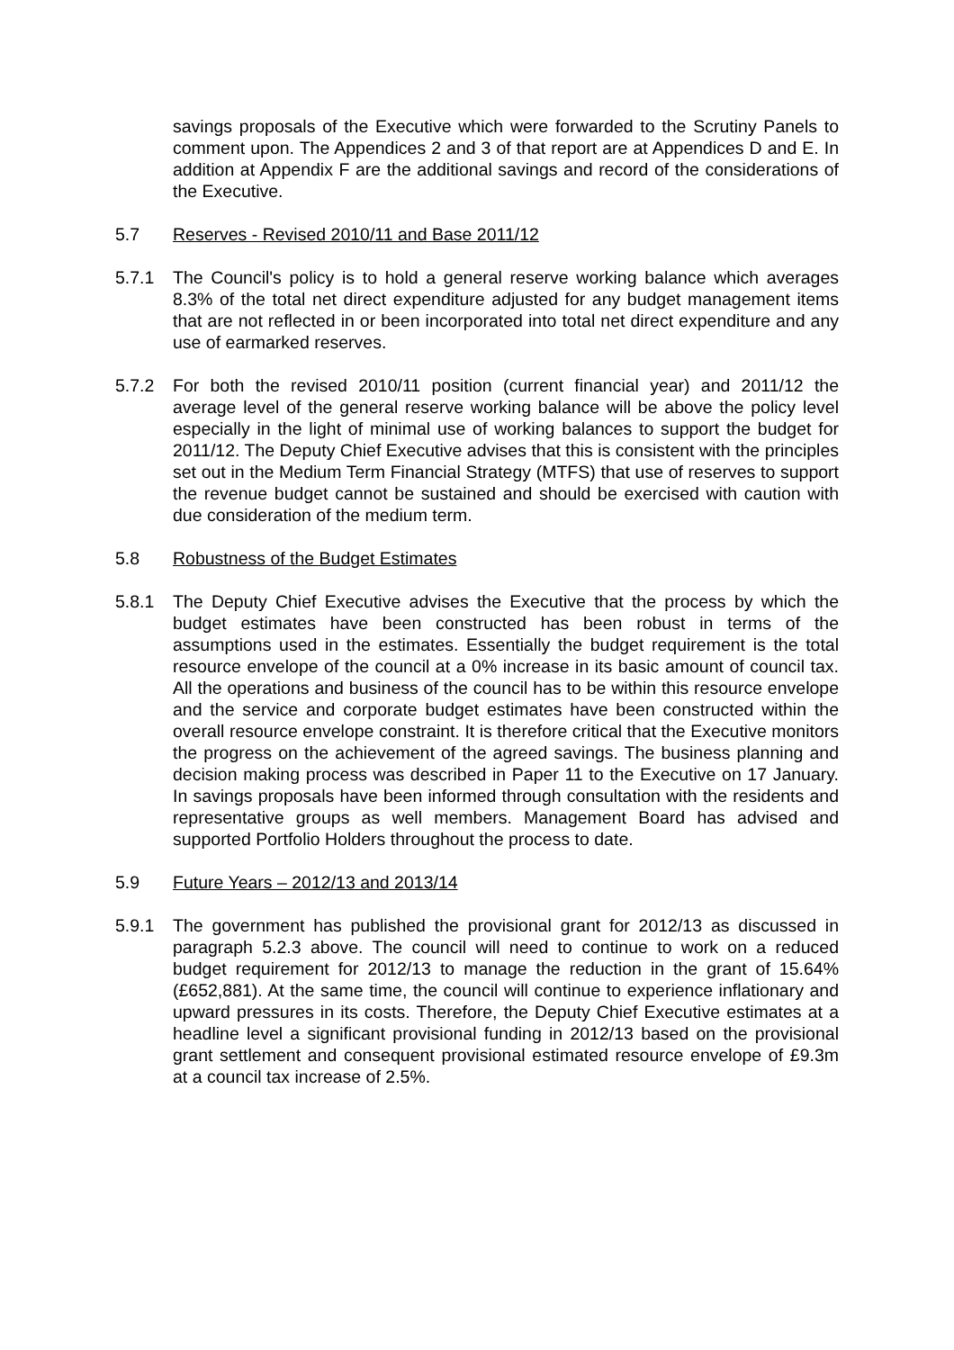savings proposals of the Executive which were forwarded to the Scrutiny Panels to comment upon. The Appendices 2 and 3 of that report are at Appendices D and E. In addition at Appendix F are the additional savings and record of the considerations of the Executive.
5.7 Reserves - Revised 2010/11 and Base 2011/12
5.7.1 The Council's policy is to hold a general reserve working balance which averages 8.3% of the total net direct expenditure adjusted for any budget management items that are not reflected in or been incorporated into total net direct expenditure and any use of earmarked reserves.
5.7.2 For both the revised 2010/11 position (current financial year) and 2011/12 the average level of the general reserve working balance will be above the policy level especially in the light of minimal use of working balances to support the budget for 2011/12. The Deputy Chief Executive advises that this is consistent with the principles set out in the Medium Term Financial Strategy (MTFS) that use of reserves to support the revenue budget cannot be sustained and should be exercised with caution with due consideration of the medium term.
5.8 Robustness of the Budget Estimates
5.8.1 The Deputy Chief Executive advises the Executive that the process by which the budget estimates have been constructed has been robust in terms of the assumptions used in the estimates. Essentially the budget requirement is the total resource envelope of the council at a 0% increase in its basic amount of council tax. All the operations and business of the council has to be within this resource envelope and the service and corporate budget estimates have been constructed within the overall resource envelope constraint. It is therefore critical that the Executive monitors the progress on the achievement of the agreed savings. The business planning and decision making process was described in Paper 11 to the Executive on 17 January. In savings proposals have been informed through consultation with the residents and representative groups as well members. Management Board has advised and supported Portfolio Holders throughout the process to date.
5.9 Future Years – 2012/13 and 2013/14
5.9.1 The government has published the provisional grant for 2012/13 as discussed in paragraph 5.2.3 above. The council will need to continue to work on a reduced budget requirement for 2012/13 to manage the reduction in the grant of 15.64% (£652,881). At the same time, the council will continue to experience inflationary and upward pressures in its costs. Therefore, the Deputy Chief Executive estimates at a headline level a significant provisional funding in 2012/13 based on the provisional grant settlement and consequent provisional estimated resource envelope of £9.3m at a council tax increase of 2.5%.